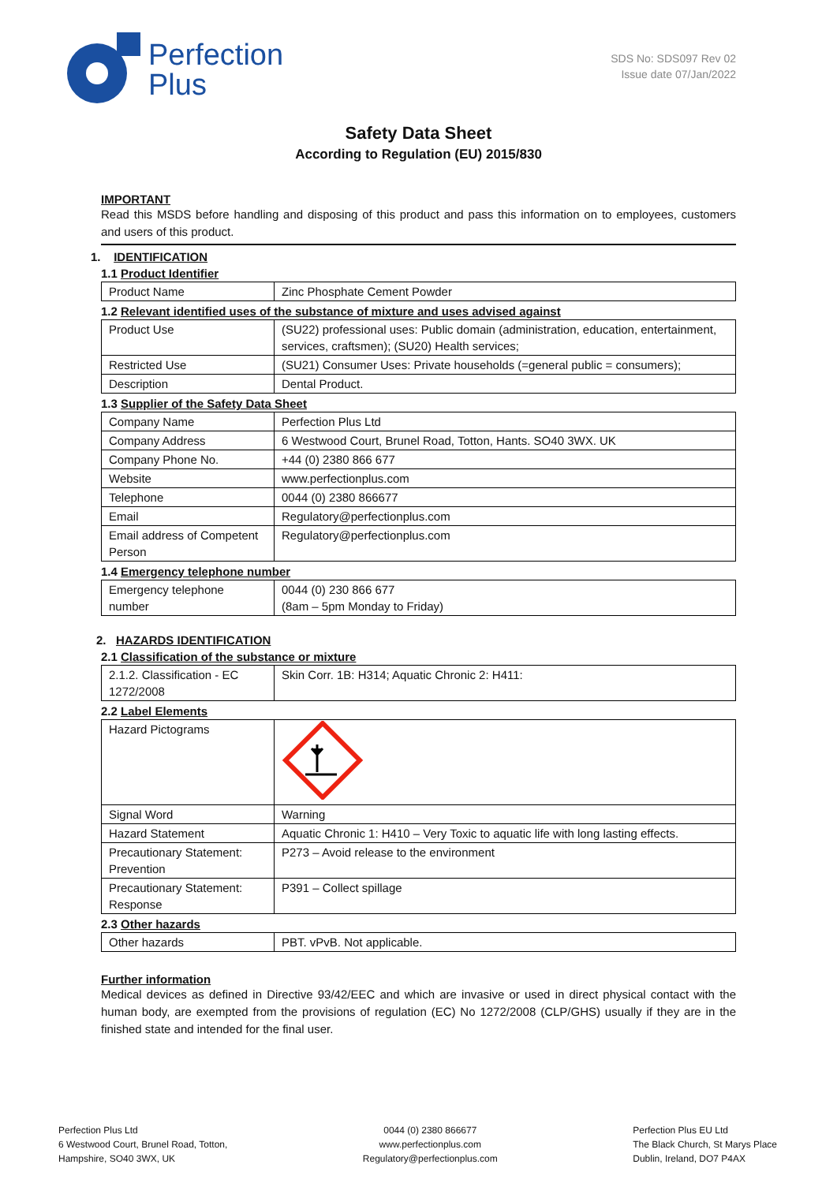Perfection
Plus
SDS No: SDS097 Rev 02
Issue date 07/Jan/2022
Safety Data Sheet
According to Regulation (EU) 2015/830
IMPORTANT
Read this MSDS before handling and disposing of this product and pass this information on to employees, customers and users of this product.
1. IDENTIFICATION
1.1 Product Identifier
| Product Name | Zinc Phosphate Cement Powder |
1.2 Relevant identified uses of the substance of mixture and uses advised against
| Product Use | (SU22) professional uses: Public domain (administration, education, entertainment, services, craftsmen); (SU20) Health services; |
| Restricted Use | (SU21) Consumer Uses: Private households (=general public = consumers); |
| Description | Dental Product. |
1.3 Supplier of the Safety Data Sheet
| Company Name | Perfection Plus Ltd |
| Company Address | 6 Westwood Court, Brunel Road, Totton, Hants. SO40 3WX. UK |
| Company Phone No. | +44 (0) 2380 866 677 |
| Website | www.perfectionplus.com |
| Telephone | 0044 (0) 2380 866677 |
| Email | Regulatory@perfectionplus.com |
| Email address of Competent Person | Regulatory@perfectionplus.com |
1.4 Emergency telephone number
| Emergency telephone number | 0044 (0) 230 866 677 (8am – 5pm Monday to Friday) |
2. HAZARDS IDENTIFICATION
2.1 Classification of the substance or mixture
| 2.1.2. Classification - EC 1272/2008 | Skin Corr. 1B: H314; Aquatic Chronic 2: H411: |
2.2 Label Elements
| Hazard Pictograms | |
| Signal Word | Warning |
| Hazard Statement | Aquatic Chronic 1: H410 – Very Toxic to aquatic life with long lasting effects. |
| Precautionary Statement: Prevention | P273 – Avoid release to the environment |
| Precautionary Statement: Response | P391 – Collect spillage |
2.3 Other hazards
| Other hazards | PBT. vPvB. Not applicable. |
Further information
Medical devices as defined in Directive 93/42/EEC and which are invasive or used in direct physical contact with the human body, are exempted from the provisions of regulation (EC) No 1272/2008 (CLP/GHS) usually if they are in the finished state and intended for the final user.
Perfection Plus Ltd
6 Westwood Court, Brunel Road, Totton,
Hampshire, SO40 3WX, UK
0044 (0) 2380 866677
www.perfectionplus.com
Regulatory@perfectionplus.com
Perfection Plus EU Ltd
The Black Church, St Marys Place
Dublin, Ireland, DO7 P4AX